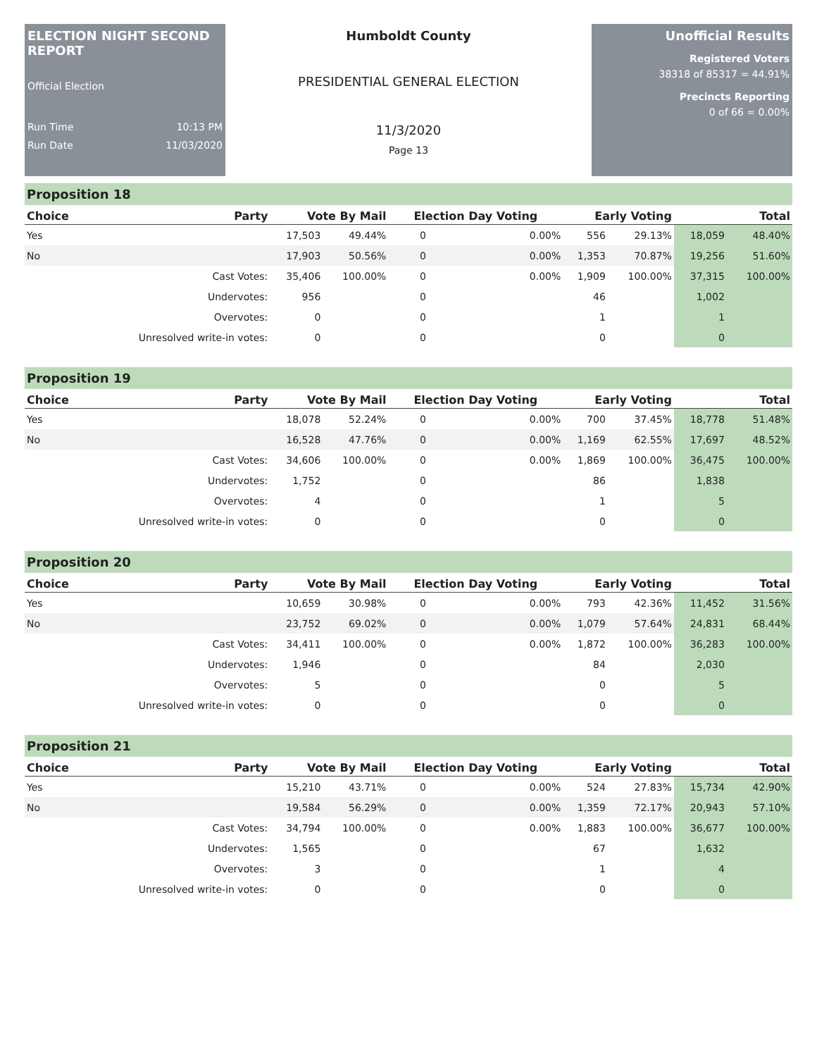ELECTION NIGHT SECOND REPORT
Official Election
Run Time 10:13 PM
Run Date 11/03/2020
Humboldt County
PRESIDENTIAL GENERAL ELECTION
11/3/2020
Page 13
Unofficial Results
Registered Voters
38318 of 85317 = 44.91%
Precincts Reporting
0 of 66 = 0.00%
Proposition 18
| Choice | Party | Vote By Mail | | Election Day Voting | | Early Voting | | Total | |
| --- | --- | --- | --- | --- | --- | --- | --- | --- | --- |
| Yes | | 17,503 | 49.44% | 0 | 0.00% | 556 | 29.13% | 18,059 | 48.40% |
| No | | 17,903 | 50.56% | 0 | 0.00% | 1,353 | 70.87% | 19,256 | 51.60% |
| | Cast Votes: | 35,406 | 100.00% | 0 | 0.00% | 1,909 | 100.00% | 37,315 | 100.00% |
| | Undervotes: | 956 | | 0 | | 46 | | 1,002 | |
| | Overvotes: | 0 | | 0 | | 1 | | 1 | |
| | Unresolved write-in votes: | 0 | | 0 | | 0 | | 0 | |
Proposition 19
| Choice | Party | Vote By Mail | | Election Day Voting | | Early Voting | | Total | |
| --- | --- | --- | --- | --- | --- | --- | --- | --- | --- |
| Yes | | 18,078 | 52.24% | 0 | 0.00% | 700 | 37.45% | 18,778 | 51.48% |
| No | | 16,528 | 47.76% | 0 | 0.00% | 1,169 | 62.55% | 17,697 | 48.52% |
| | Cast Votes: | 34,606 | 100.00% | 0 | 0.00% | 1,869 | 100.00% | 36,475 | 100.00% |
| | Undervotes: | 1,752 | | 0 | | 86 | | 1,838 | |
| | Overvotes: | 4 | | 0 | | 1 | | 5 | |
| | Unresolved write-in votes: | 0 | | 0 | | 0 | | 0 | |
Proposition 20
| Choice | Party | Vote By Mail | | Election Day Voting | | Early Voting | | Total | |
| --- | --- | --- | --- | --- | --- | --- | --- | --- | --- |
| Yes | | 10,659 | 30.98% | 0 | 0.00% | 793 | 42.36% | 11,452 | 31.56% |
| No | | 23,752 | 69.02% | 0 | 0.00% | 1,079 | 57.64% | 24,831 | 68.44% |
| | Cast Votes: | 34,411 | 100.00% | 0 | 0.00% | 1,872 | 100.00% | 36,283 | 100.00% |
| | Undervotes: | 1,946 | | 0 | | 84 | | 2,030 | |
| | Overvotes: | 5 | | 0 | | 0 | | 5 | |
| | Unresolved write-in votes: | 0 | | 0 | | 0 | | 0 | |
Proposition 21
| Choice | Party | Vote By Mail | | Election Day Voting | | Early Voting | | Total | |
| --- | --- | --- | --- | --- | --- | --- | --- | --- | --- |
| Yes | | 15,210 | 43.71% | 0 | 0.00% | 524 | 27.83% | 15,734 | 42.90% |
| No | | 19,584 | 56.29% | 0 | 0.00% | 1,359 | 72.17% | 20,943 | 57.10% |
| | Cast Votes: | 34,794 | 100.00% | 0 | 0.00% | 1,883 | 100.00% | 36,677 | 100.00% |
| | Undervotes: | 1,565 | | 0 | | 67 | | 1,632 | |
| | Overvotes: | 3 | | 0 | | 1 | | 4 | |
| | Unresolved write-in votes: | 0 | | 0 | | 0 | | 0 | |